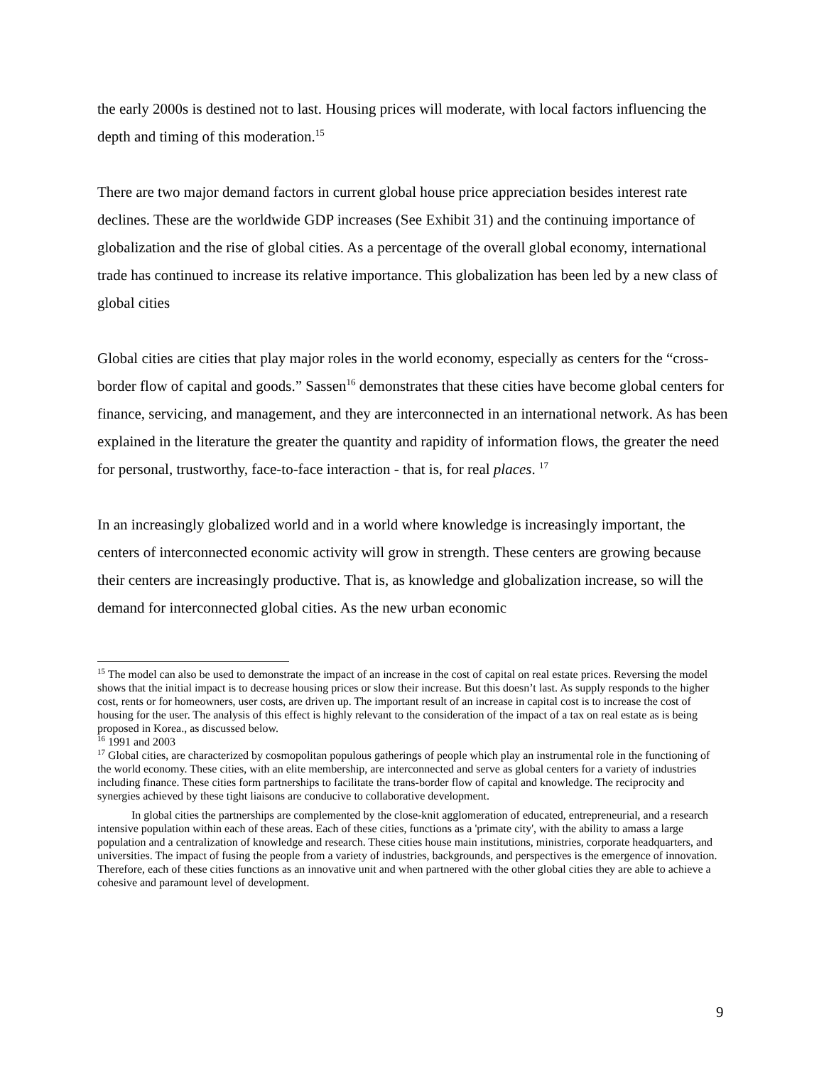the early 2000s is destined not to last. Housing prices will moderate, with local factors influencing the depth and timing of this moderation.<sup>15</sup>
There are two major demand factors in current global house price appreciation besides interest rate declines. These are the worldwide GDP increases (See Exhibit 31) and the continuing importance of globalization and the rise of global cities. As a percentage of the overall global economy, international trade has continued to increase its relative importance. This globalization has been led by a new class of global cities
Global cities are cities that play major roles in the world economy, especially as centers for the “cross-border flow of capital and goods.” Sassen<sup>16</sup> demonstrates that these cities have become global centers for finance, servicing, and management, and they are interconnected in an international network. As has been explained in the literature the greater the quantity and rapidity of information flows, the greater the need for personal, trustworthy, face-to-face interaction - that is, for real places. <sup>17</sup>
In an increasingly globalized world and in a world where knowledge is increasingly important, the centers of interconnected economic activity will grow in strength. These centers are growing because their centers are increasingly productive. That is, as knowledge and globalization increase, so will the demand for interconnected global cities. As the new urban economic
<sup>15</sup> The model can also be used to demonstrate the impact of an increase in the cost of capital on real estate prices. Reversing the model shows that the initial impact is to decrease housing prices or slow their increase. But this doesn’t last. As supply responds to the higher cost, rents or for homeowners, user costs, are driven up. The important result of an increase in capital cost is to increase the cost of housing for the user. The analysis of this effect is highly relevant to the consideration of the impact of a tax on real estate as is being proposed in Korea., as discussed below.
<sup>16</sup> 1991 and 2003
<sup>17</sup> Global cities, are characterized by cosmopolitan populous gatherings of people which play an instrumental role in the functioning of the world economy. These cities, with an elite membership, are interconnected and serve as global centers for a variety of industries including finance. These cities form partnerships to facilitate the trans-border flow of capital and knowledge. The reciprocity and synergies achieved by these tight liaisons are conducive to collaborative development.
In global cities the partnerships are complemented by the close-knit agglomeration of educated, entrepreneurial, and a research intensive population within each of these areas. Each of these cities, functions as a 'primate city', with the ability to amass a large population and a centralization of knowledge and research. These cities house main institutions, ministries, corporate headquarters, and universities. The impact of fusing the people from a variety of industries, backgrounds, and perspectives is the emergence of innovation. Therefore, each of these cities functions as an innovative unit and when partnered with the other global cities they are able to achieve a cohesive and paramount level of development.
9